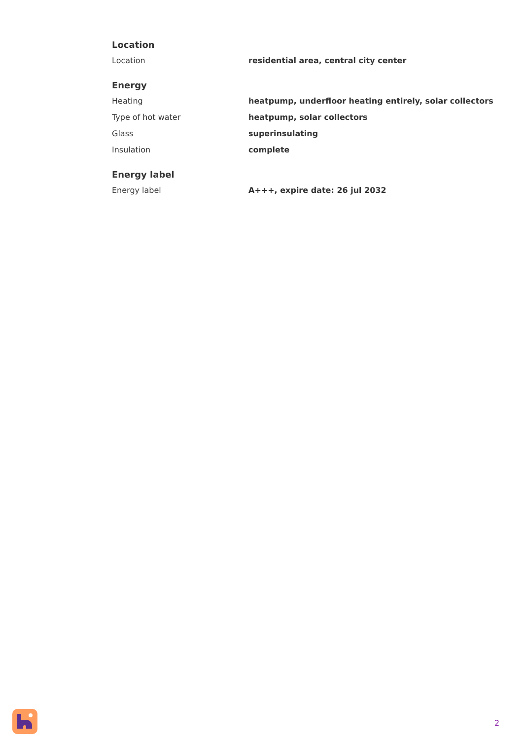Location
| Location | residential area, central city center |
Energy
| Heating | heatpump, underfloor heating entirely, solar collectors |
| Type of hot water | heatpump, solar collectors |
| Glass | superinsulating |
| Insulation | complete |
Energy label
| Energy label | A+++, expire date: 26 jul 2032 |
2